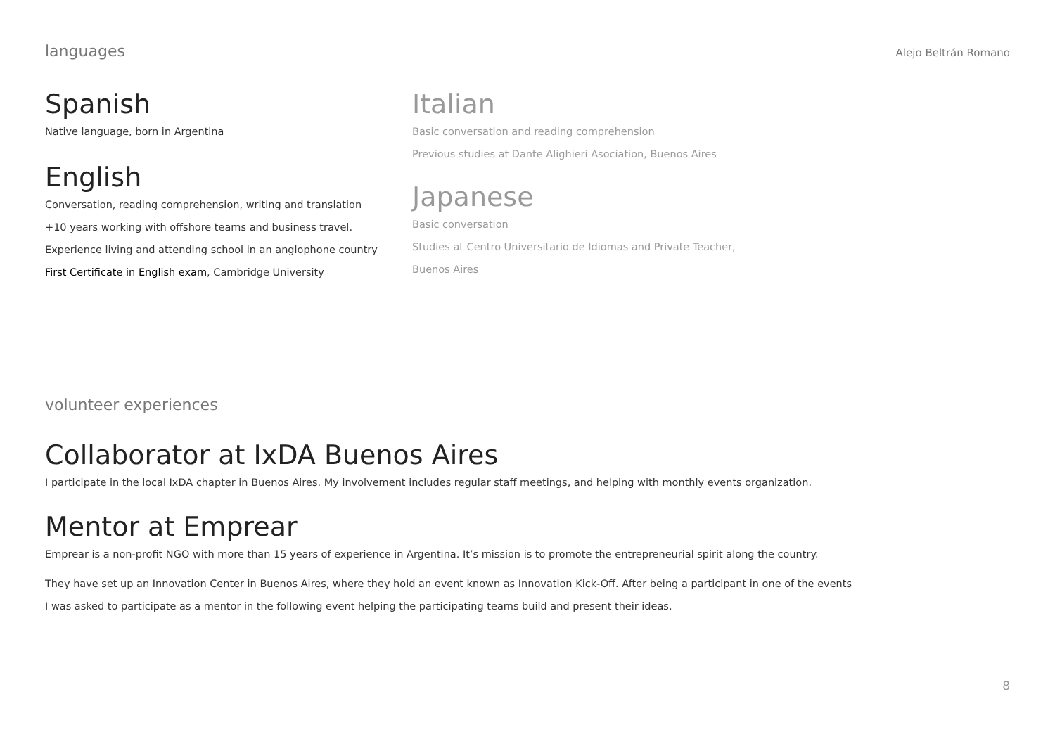languages Alejo Beltrán Romano
Spanish
Native language, born in Argentina
English
Conversation, reading comprehension, writing and translation
+10 years working with offshore teams and business travel.
Experience living and attending school in an anglophone country
First Certificate in English exam, Cambridge University
Italian
Basic conversation and reading comprehension
Previous studies at Dante Alighieri Asociation, Buenos Aires
Japanese
Basic conversation
Studies at Centro Universitario de Idiomas and Private Teacher,
Buenos Aires
volunteer experiences
Collaborator at IxDA Buenos Aires
I participate in the local IxDA chapter in Buenos Aires. My involvement includes regular staff meetings, and helping with monthly events organization.
Mentor at Emprear
Emprear is a non-profit NGO with more than 15 years of experience in Argentina. It’s mission is to promote the entrepreneurial spirit along the country.
They have set up an Innovation Center in Buenos Aires, where they hold an event known as Innovation Kick-Off. After being a participant in one of the events
I was asked to participate as a mentor in the following event helping the participating teams build and present their ideas.
8